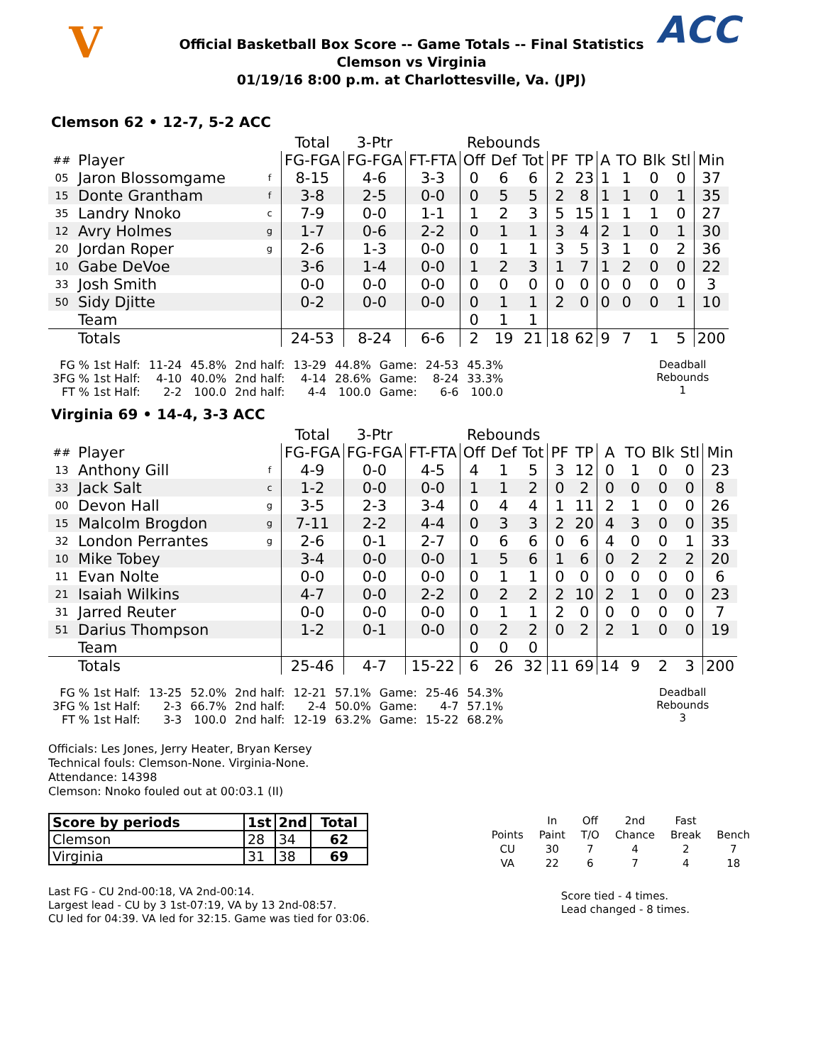V ACC
Official Basketball Box Score -- Game Totals -- Final Statistics
Clemson vs Virginia
01/19/16 8:00 p.m. at Charlottesville, Va. (JPJ)
Clemson 62 • 12-7, 5-2 ACC
| | | | Total | 3-Ptr | | Rebounds | | | | | | | | | |
| --- | --- | --- | --- | --- | --- | --- | --- | --- | --- | --- | --- | --- | --- | --- | --- |
| ## | Player | | FG-FGA | FG-FGA | FT-FTA | Off | Def | Tot | PF | TP | A | TO | Blk | Stl | Min |
| 05 | Jaron Blossomgame | f | 8-15 | 4-6 | 3-3 | 0 | 6 | 6 | 2 | 23 | 1 | 1 | 0 | 0 | 37 |
| 15 | Donte Grantham | f | 3-8 | 2-5 | 0-0 | 0 | 5 | 5 | 2 | 8 | 1 | 1 | 0 | 1 | 35 |
| 35 | Landry Nnoko | c | 7-9 | 0-0 | 1-1 | 1 | 2 | 3 | 5 | 15 | 1 | 1 | 1 | 0 | 27 |
| 12 | Avry Holmes | g | 1-7 | 0-6 | 2-2 | 0 | 1 | 1 | 3 | 4 | 2 | 1 | 0 | 1 | 30 |
| 20 | Jordan Roper | g | 2-6 | 1-3 | 0-0 | 0 | 1 | 1 | 3 | 5 | 3 | 1 | 0 | 2 | 36 |
| 10 | Gabe DeVoe | | 3-6 | 1-4 | 0-0 | 1 | 2 | 3 | 1 | 7 | 1 | 2 | 0 | 0 | 22 |
| 33 | Josh Smith | | 0-0 | 0-0 | 0-0 | 0 | 0 | 0 | 0 | 0 | 0 | 0 | 0 | 0 | 3 |
| 50 | Sidy Djitte | | 0-2 | 0-0 | 0-0 | 0 | 1 | 1 | 2 | 0 | 0 | 0 | 0 | 1 | 10 |
| | Team | | | | | 0 | 1 | 1 | | | | | | | |
| | Totals | | 24-53 | 8-24 | 6-6 | 2 | 19 | 21 | 18 | 62 | 9 | 7 | 1 | 5 | 200 |
| FG % 1st Half: | 11-24 | 45.8% | 2nd half: | 13-29 | 44.8% | Game: | 24-53 | 45.3% |
| 3FG % 1st Half: | 4-10 | 40.0% | 2nd half: | 4-14 | 28.6% | Game: | 8-24 | 33.3% |
| FT % 1st Half: | 2-2 | 100.0 | 2nd half: | 4-4 | 100.0 | Game: | 6-6 | 100.0 |
Deadball
Rebounds
1
Virginia 69 • 14-4, 3-3 ACC
| | | | Total | 3-Ptr | | Rebounds | | | | | | | | | |
| --- | --- | --- | --- | --- | --- | --- | --- | --- | --- | --- | --- | --- | --- | --- | --- |
| ## | Player | | FG-FGA | FG-FGA | FT-FTA | Off | Def | Tot | PF | TP | A | TO | Blk | Stl | Min |
| 13 | Anthony Gill | f | 4-9 | 0-0 | 4-5 | 4 | 1 | 5 | 3 | 12 | 0 | 1 | 0 | 0 | 23 |
| 33 | Jack Salt | c | 1-2 | 0-0 | 0-0 | 1 | 1 | 2 | 0 | 2 | 0 | 0 | 0 | 0 | 8 |
| 00 | Devon Hall | g | 3-5 | 2-3 | 3-4 | 0 | 4 | 4 | 1 | 11 | 2 | 1 | 0 | 0 | 26 |
| 15 | Malcolm Brogdon | g | 7-11 | 2-2 | 4-4 | 0 | 3 | 3 | 2 | 20 | 4 | 3 | 0 | 0 | 35 |
| 32 | London Perrantes | g | 2-6 | 0-1 | 2-7 | 0 | 6 | 6 | 0 | 6 | 4 | 0 | 0 | 1 | 33 |
| 10 | Mike Tobey | | 3-4 | 0-0 | 0-0 | 1 | 5 | 6 | 1 | 6 | 0 | 2 | 2 | 2 | 20 |
| 11 | Evan Nolte | | 0-0 | 0-0 | 0-0 | 0 | 1 | 1 | 0 | 0 | 0 | 0 | 0 | 0 | 6 |
| 21 | Isaiah Wilkins | | 4-7 | 0-0 | 2-2 | 0 | 2 | 2 | 2 | 10 | 2 | 1 | 0 | 0 | 23 |
| 31 | Jarred Reuter | | 0-0 | 0-0 | 0-0 | 0 | 1 | 1 | 2 | 0 | 0 | 0 | 0 | 0 | 7 |
| 51 | Darius Thompson | | 1-2 | 0-1 | 0-0 | 0 | 2 | 2 | 0 | 2 | 2 | 1 | 0 | 0 | 19 |
| | Team | | | | | 0 | 0 | 0 | | | | | | | |
| | Totals | | 25-46 | 4-7 | 15-22 | 6 | 26 | 32 | 11 | 69 | 14 | 9 | 2 | 3 | 200 |
| FG % 1st Half: | 13-25 | 52.0% | 2nd half: | 12-21 | 57.1% | Game: | 25-46 | 54.3% |
| 3FG % 1st Half: | 2-3 | 66.7% | 2nd half: | 2-4 | 50.0% | Game: | 4-7 | 57.1% |
| FT % 1st Half: | 3-3 | 100.0 | 2nd half: | 12-19 | 63.2% | Game: | 15-22 | 68.2% |
Deadball
Rebounds
3
Officials: Les Jones, Jerry Heater, Bryan Kersey
Technical fouls: Clemson-None. Virginia-None.
Attendance: 14398
Clemson: Nnoko fouled out at 00:03.1 (II)
| Score by periods | 1st | 2nd | Total |
| --- | --- | --- | --- |
| Clemson | 28 | 34 | 62 |
| Virginia | 31 | 38 | 69 |
Last FG - CU 2nd-00:18, VA 2nd-00:14.
Largest lead - CU by 3 1st-07:19, VA by 13 2nd-08:57.
CU led for 04:39. VA led for 32:15. Game was tied for 03:06.
| | In | Off | 2nd | Fast | |
| Points | Paint | T/O | Chance | Break | Bench |
| CU | 30 | 7 | 4 | 2 | 7 |
| VA | 22 | 6 | 7 | 4 | 18 |
Score tied - 4 times.
Lead changed - 8 times.